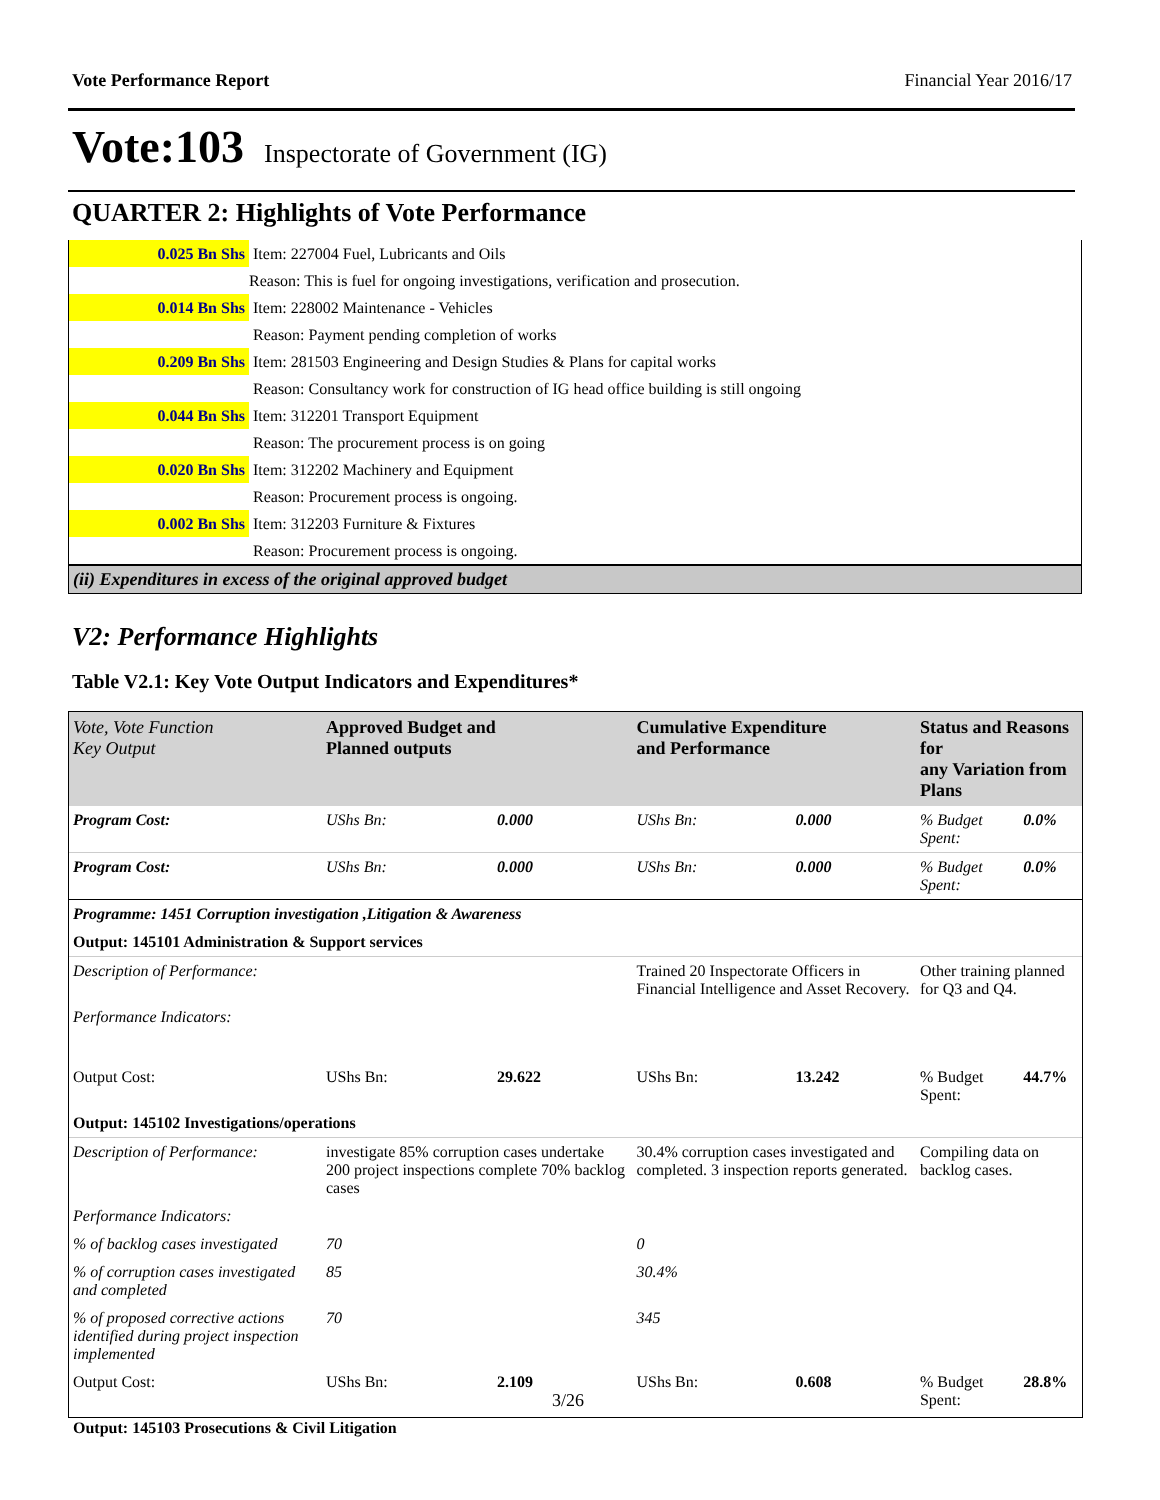Vote Performance Report Financial Year 2016/17
Vote:103 Inspectorate of Government (IG)
QUARTER 2: Highlights of Vote Performance
| 0.025 Bn Shs | Item: 227004 Fuel, Lubricants and Oils |
| | Reason: This is fuel for ongoing investigations, verification and prosecution. |
| 0.014 Bn Shs | Item: 228002 Maintenance - Vehicles |
| | Reason: Payment pending completion of works |
| 0.209 Bn Shs | Item: 281503 Engineering and Design Studies & Plans for capital works |
| | Reason: Consultancy work for construction of IG head office building is still ongoing |
| 0.044 Bn Shs | Item: 312201 Transport Equipment |
| | Reason: The procurement process is on going |
| 0.020 Bn Shs | Item: 312202 Machinery and Equipment |
| | Reason: Procurement process is ongoing. |
| 0.002 Bn Shs | Item: 312203 Furniture & Fixtures |
| | Reason: Procurement process is ongoing. |
| (ii) Expenditures in excess of the original approved budget | |
V2: Performance Highlights
Table V2.1: Key Vote Output Indicators and Expenditures*
| Vote, Vote Function Key Output | Approved Budget and Planned outputs | | Cumulative Expenditure and Performance | | Status and Reasons for any Variation from Plans | |
| --- | --- | --- | --- | --- | --- | --- |
| Program Cost: | UShs Bn: | 0.000 | UShs Bn: | 0.000 | % Budget Spent: | 0.0% |
| Program Cost: | UShs Bn: | 0.000 | UShs Bn: | 0.000 | % Budget Spent: | 0.0% |
| Programme: 1451 Corruption investigation ,Litigation & Awareness | | | | | | |
| Output: 145101 Administration & Support services | | | | | | |
| Description of Performance: | | | Trained 20 Inspectorate Officers in Financial Intelligence and Asset Recovery. | | Other training planned for Q3 and Q4. | |
| Performance Indicators: | | | | | | |
| Output Cost: | UShs Bn: | 29.622 | UShs Bn: | 13.242 | % Budget Spent: | 44.7% |
| Output: 145102 Investigations/operations | | | | | | |
| Description of Performance: | investigate 85% corruption cases undertake 200 project inspections complete 70% backlog cases | | 30.4% corruption cases investigated and completed. 3 inspection reports generated. | | Compiling data on backlog cases. | |
| Performance Indicators: | | | | | | |
| % of backlog cases investigated | 70 | | 0 | | | |
| % of corruption cases investigated and completed | 85 | | 30.4% | | | |
| % of proposed corrective actions identified during project inspection implemented | 70 | | 345 | | | |
| Output Cost: | UShs Bn: | 2.109 | UShs Bn: | 0.608 | % Budget Spent: | 28.8% |
| Output: 145103 Prosecutions & Civil Litigation | | | | | | |
3/26